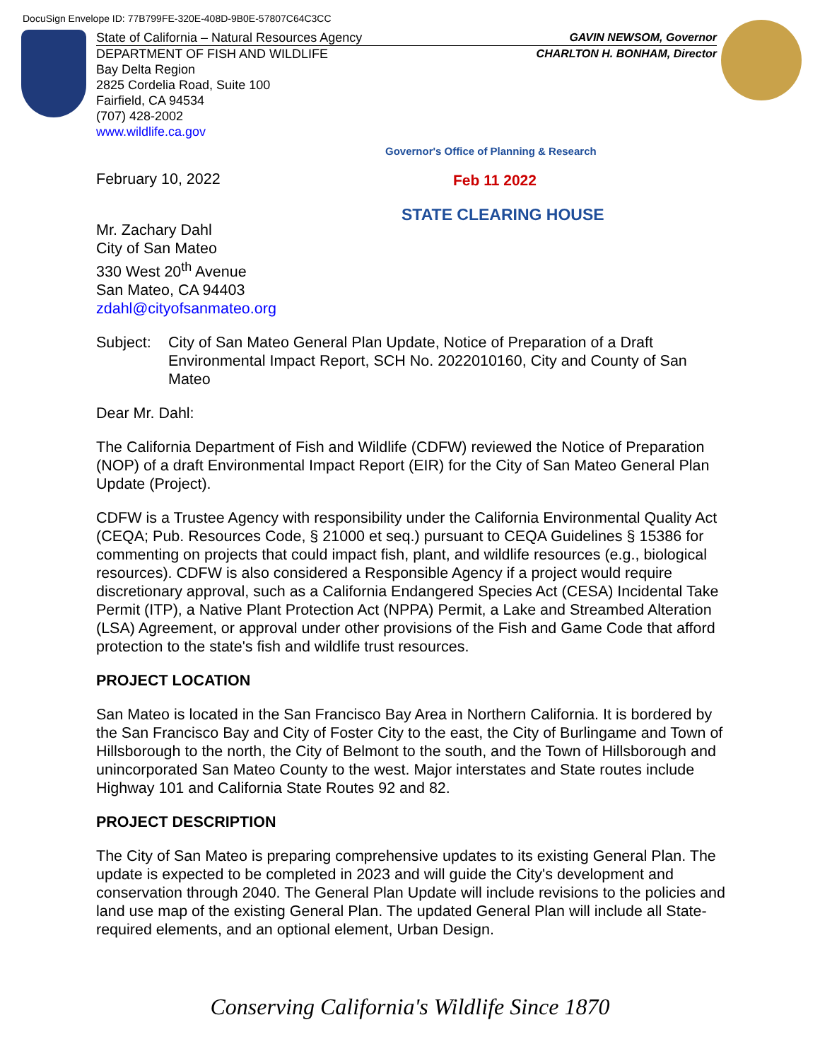DocuSign Envelope ID: 77B799FE-320E-408D-9B0E-57807C64C3CC
State of California – Natural Resources Agency GAVIN NEWSOM, Governor
DEPARTMENT OF FISH AND WILDLIFE CHARLTON H. BONHAM, Director
Bay Delta Region
2825 Cordelia Road, Suite 100
Fairfield, CA 94534
(707) 428-2002
www.wildlife.ca.gov
Governor's Office of Planning & Research
Feb 11 2022
STATE CLEARING HOUSE
February 10, 2022
Mr. Zachary Dahl
City of San Mateo
330 West 20<sup>th</sup> Avenue
San Mateo, CA 94403
zdahl@cityofsanmateo.org
Subject: City of San Mateo General Plan Update, Notice of Preparation of a Draft Environmental Impact Report, SCH No. 2022010160, City and County of San Mateo
Dear Mr. Dahl:
The California Department of Fish and Wildlife (CDFW) reviewed the Notice of Preparation (NOP) of a draft Environmental Impact Report (EIR) for the City of San Mateo General Plan Update (Project).
CDFW is a Trustee Agency with responsibility under the California Environmental Quality Act (CEQA; Pub. Resources Code, § 21000 et seq.) pursuant to CEQA Guidelines § 15386 for commenting on projects that could impact fish, plant, and wildlife resources (e.g., biological resources). CDFW is also considered a Responsible Agency if a project would require discretionary approval, such as a California Endangered Species Act (CESA) Incidental Take Permit (ITP), a Native Plant Protection Act (NPPA) Permit, a Lake and Streambed Alteration (LSA) Agreement, or approval under other provisions of the Fish and Game Code that afford protection to the state's fish and wildlife trust resources.
PROJECT LOCATION
San Mateo is located in the San Francisco Bay Area in Northern California. It is bordered by the San Francisco Bay and City of Foster City to the east, the City of Burlingame and Town of Hillsborough to the north, the City of Belmont to the south, and the Town of Hillsborough and unincorporated San Mateo County to the west. Major interstates and State routes include Highway 101 and California State Routes 92 and 82.
PROJECT DESCRIPTION
The City of San Mateo is preparing comprehensive updates to its existing General Plan. The update is expected to be completed in 2023 and will guide the City's development and conservation through 2040. The General Plan Update will include revisions to the policies and land use map of the existing General Plan. The updated General Plan will include all State-required elements, and an optional element, Urban Design.
Conserving California's Wildlife Since 1870